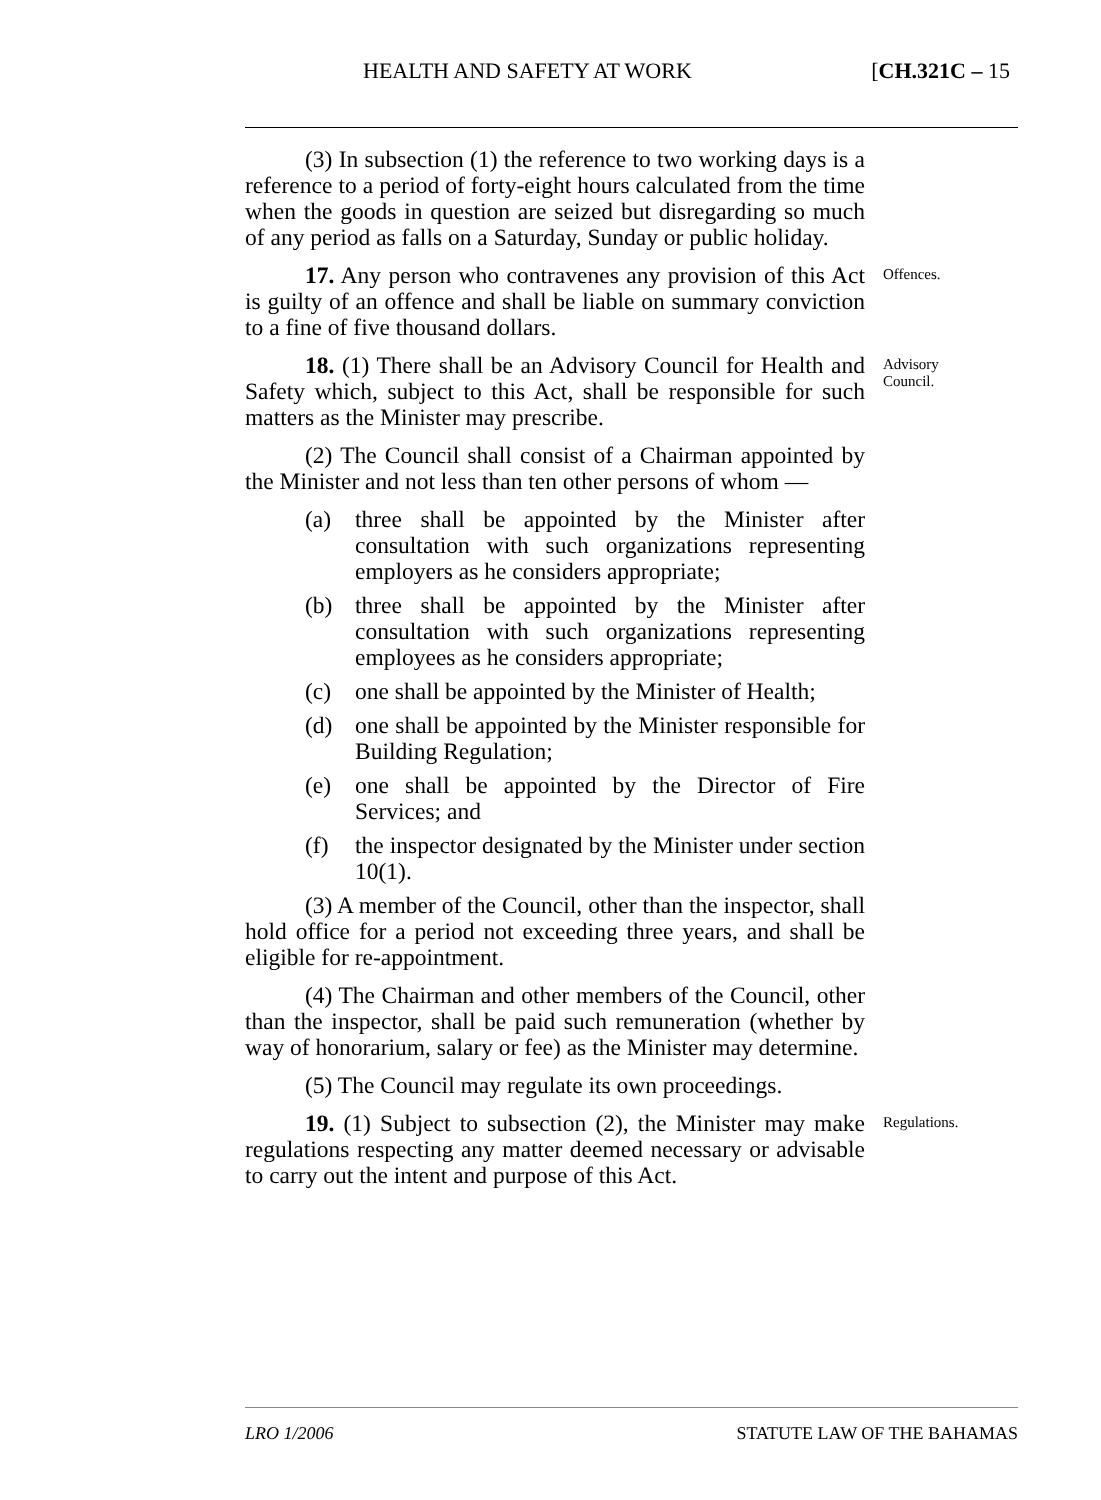HEALTH AND SAFETY AT WORK [CH.321C – 15
(3) In subsection (1) the reference to two working days is a reference to a period of forty-eight hours calculated from the time when the goods in question are seized but disregarding so much of any period as falls on a Saturday, Sunday or public holiday.
17. Any person who contravenes any provision of this Act is guilty of an offence and shall be liable on summary conviction to a fine of five thousand dollars.
Offences.
18. (1) There shall be an Advisory Council for Health and Safety which, subject to this Act, shall be responsible for such matters as the Minister may prescribe.
Advisory Council.
(2) The Council shall consist of a Chairman appointed by the Minister and not less than ten other persons of whom —
(a) three shall be appointed by the Minister after consultation with such organizations representing employers as he considers appropriate;
(b) three shall be appointed by the Minister after consultation with such organizations representing employees as he considers appropriate;
(c) one shall be appointed by the Minister of Health;
(d) one shall be appointed by the Minister responsible for Building Regulation;
(e) one shall be appointed by the Director of Fire Services; and
(f) the inspector designated by the Minister under section 10(1).
(3) A member of the Council, other than the inspector, shall hold office for a period not exceeding three years, and shall be eligible for re-appointment.
(4) The Chairman and other members of the Council, other than the inspector, shall be paid such remuneration (whether by way of honorarium, salary or fee) as the Minister may determine.
(5) The Council may regulate its own proceedings.
19. (1) Subject to subsection (2), the Minister may make regulations respecting any matter deemed necessary or advisable to carry out the intent and purpose of this Act.
Regulations.
LRO 1/2006 STATUTE LAW OF THE BAHAMAS